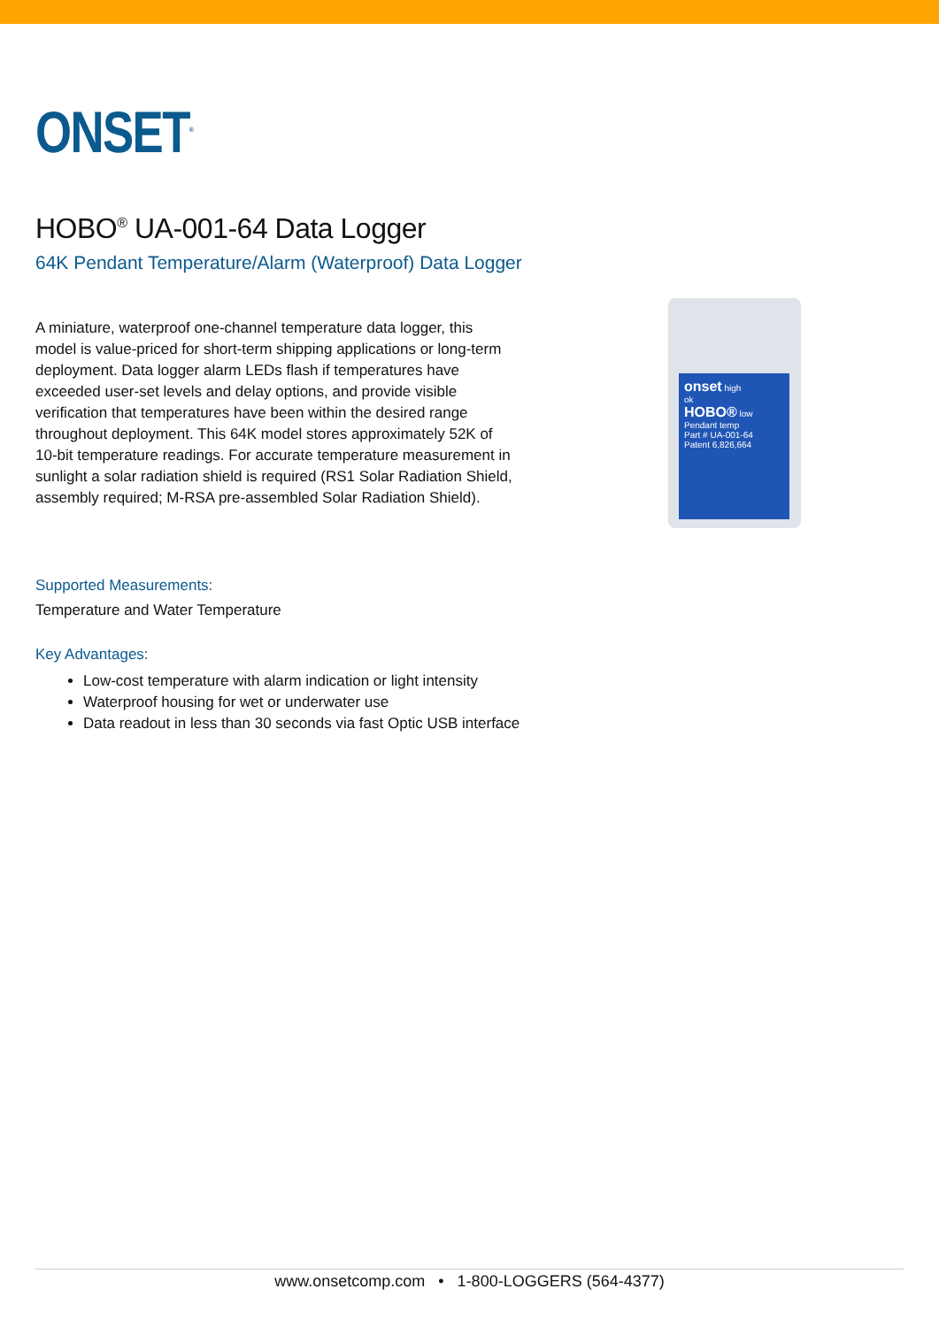ONSET<sup>®</sup>
HOBO<sup>®</sup> UA-001-64 Data Logger
64K Pendant Temperature/Alarm (Waterproof) Data Logger
A miniature, waterproof one-channel temperature data logger, this model is value-priced for short-term shipping applications or long-term deployment. Data logger alarm LEDs flash if temperatures have exceeded user-set levels and delay options, and provide visible verification that temperatures have been within the desired range throughout deployment. This 64K model stores approximately 52K of 10-bit temperature readings. For accurate temperature measurement in sunlight a solar radiation shield is required (RS1 Solar Radiation Shield, assembly required; M-RSA pre-assembled Solar Radiation Shield).
onset high
ok
HOBO® low
Pendant temp
Part # UA-001-64
Patent 6,826,664
Supported Measurements:
Temperature and Water Temperature
Key Advantages:
Low-cost temperature with alarm indication or light intensity
Waterproof housing for wet or underwater use
Data readout in less than 30 seconds via fast Optic USB interface
www.onsetcomp.com • 1-800-LOGGERS (564-4377)